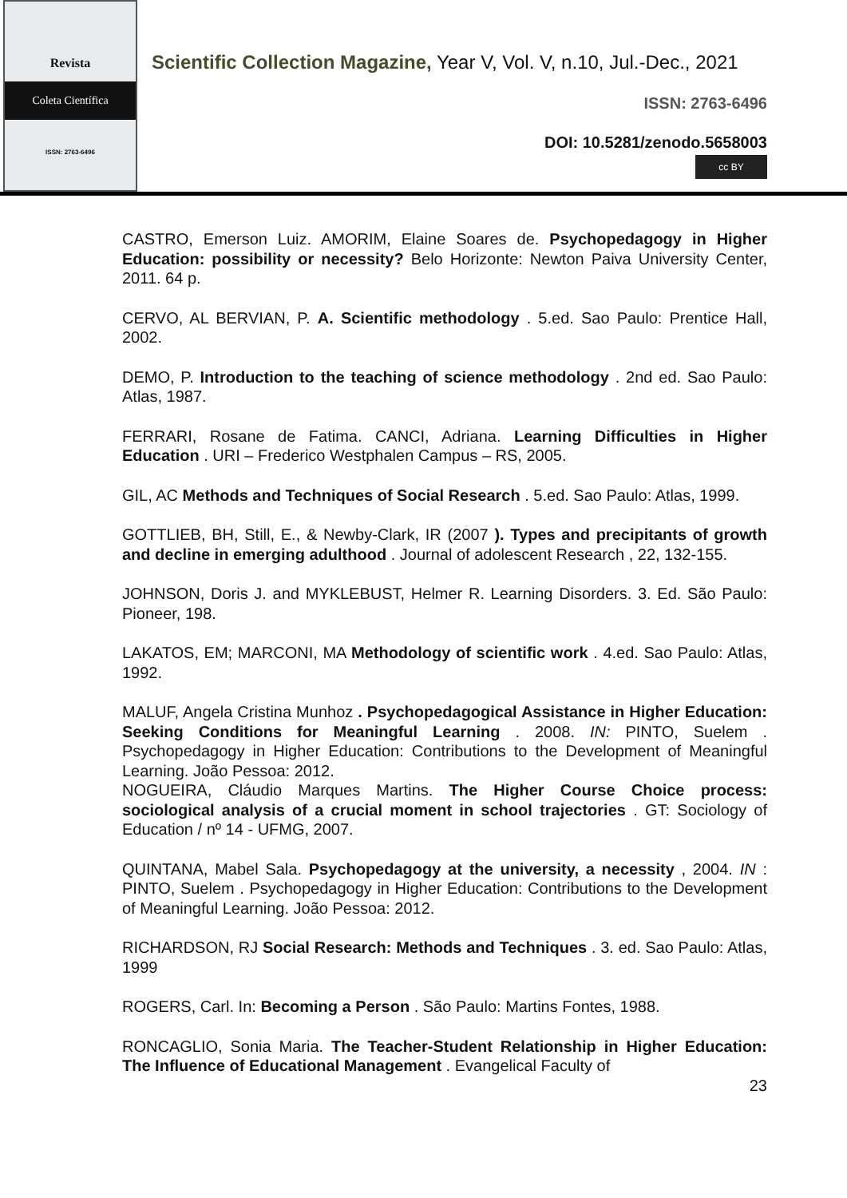Revista
Coleta Científica
ISSN: 2763-6496
Scientific Collection Magazine, Year V, Vol. V, n.10, Jul.-Dec., 2021
ISSN: 2763-6496
DOI: 10.5281/zenodo.5658003
cc BY
CASTRO, Emerson Luiz. AMORIM, Elaine Soares de. Psychopedagogy in Higher Education: possibility or necessity? Belo Horizonte: Newton Paiva University Center, 2011. 64 p.
CERVO, AL BERVIAN, P. A. Scientific methodology . 5.ed. Sao Paulo: Prentice Hall, 2002.
DEMO, P. Introduction to the teaching of science methodology . 2nd ed. Sao Paulo: Atlas, 1987.
FERRARI, Rosane de Fatima. CANCI, Adriana. Learning Difficulties in Higher Education . URI – Frederico Westphalen Campus – RS, 2005.
GIL, AC Methods and Techniques of Social Research . 5.ed. Sao Paulo: Atlas, 1999.
GOTTLIEB, BH, Still, E., & Newby-Clark, IR (2007 ). Types and precipitants of growth and decline in emerging adulthood . Journal of adolescent Research , 22, 132-155.
JOHNSON, Doris J. and MYKLEBUST, Helmer R. Learning Disorders. 3. Ed. São Paulo: Pioneer, 198.
LAKATOS, EM; MARCONI, MA Methodology of scientific work . 4.ed. Sao Paulo: Atlas, 1992.
MALUF, Angela Cristina Munhoz . Psychopedagogical Assistance in Higher Education: Seeking Conditions for Meaningful Learning . 2008. IN: PINTO, Suelem . Psychopedagogy in Higher Education: Contributions to the Development of Meaningful Learning. João Pessoa: 2012.
NOGUEIRA, Cláudio Marques Martins. The Higher Course Choice process: sociological analysis of a crucial moment in school trajectories . GT: Sociology of Education / nº 14 - UFMG, 2007.
QUINTANA, Mabel Sala. Psychopedagogy at the university, a necessity , 2004. IN : PINTO, Suelem . Psychopedagogy in Higher Education: Contributions to the Development of Meaningful Learning. João Pessoa: 2012.
RICHARDSON, RJ Social Research: Methods and Techniques . 3. ed. Sao Paulo: Atlas, 1999
ROGERS, Carl. In: Becoming a Person . São Paulo: Martins Fontes, 1988.
RONCAGLIO, Sonia Maria. The Teacher-Student Relationship in Higher Education: The Influence of Educational Management . Evangelical Faculty of
23